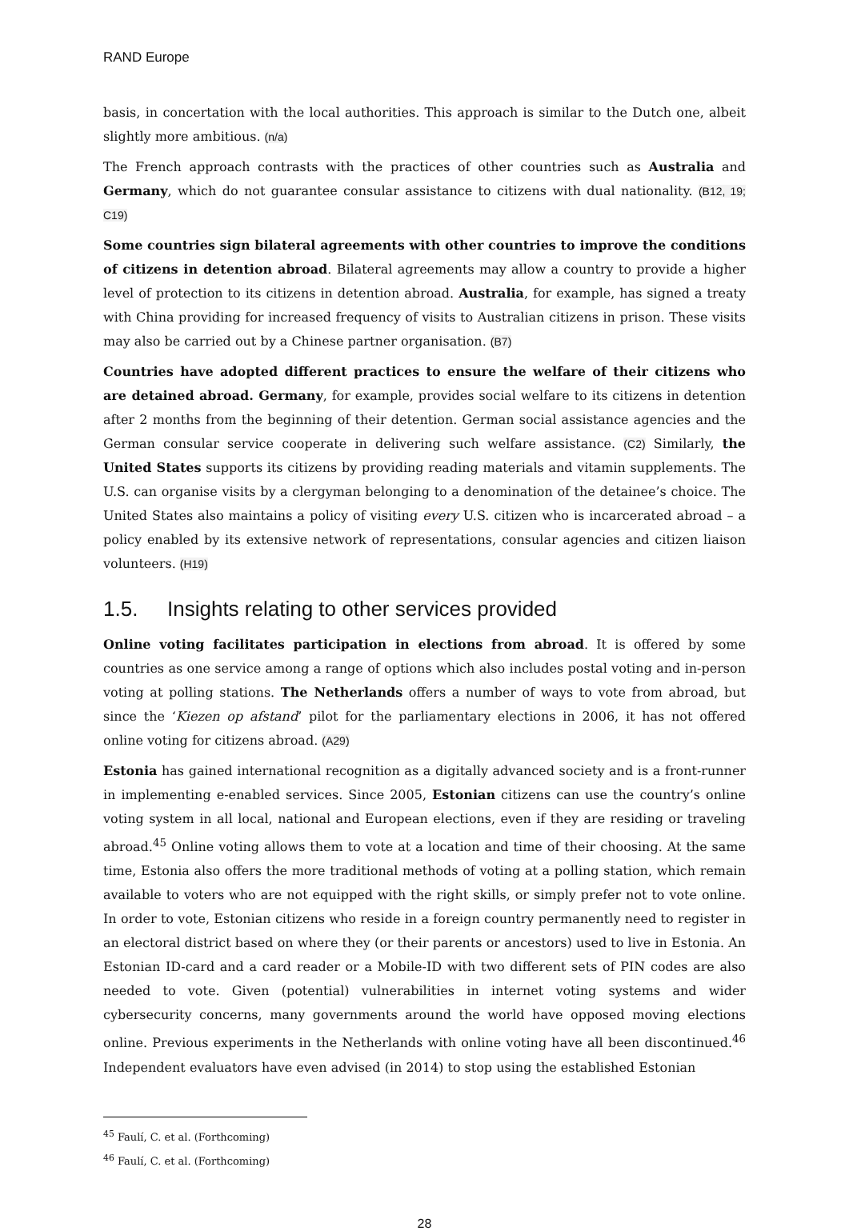RAND Europe
basis, in concertation with the local authorities. This approach is similar to the Dutch one, albeit slightly more ambitious. (n/a)
The French approach contrasts with the practices of other countries such as Australia and Germany, which do not guarantee consular assistance to citizens with dual nationality. (B12, 19; C19)
Some countries sign bilateral agreements with other countries to improve the conditions of citizens in detention abroad. Bilateral agreements may allow a country to provide a higher level of protection to its citizens in detention abroad. Australia, for example, has signed a treaty with China providing for increased frequency of visits to Australian citizens in prison. These visits may also be carried out by a Chinese partner organisation. (B7)
Countries have adopted different practices to ensure the welfare of their citizens who are detained abroad. Germany, for example, provides social welfare to its citizens in detention after 2 months from the beginning of their detention. German social assistance agencies and the German consular service cooperate in delivering such welfare assistance. (C2) Similarly, the United States supports its citizens by providing reading materials and vitamin supplements. The U.S. can organise visits by a clergyman belonging to a denomination of the detainee’s choice. The United States also maintains a policy of visiting every U.S. citizen who is incarcerated abroad – a policy enabled by its extensive network of representations, consular agencies and citizen liaison volunteers. (H19)
1.5. Insights relating to other services provided
Online voting facilitates participation in elections from abroad. It is offered by some countries as one service among a range of options which also includes postal voting and in-person voting at polling stations. The Netherlands offers a number of ways to vote from abroad, but since the ‘Kiezen op afstand’ pilot for the parliamentary elections in 2006, it has not offered online voting for citizens abroad. (A29)
Estonia has gained international recognition as a digitally advanced society and is a front-runner in implementing e-enabled services. Since 2005, Estonian citizens can use the country’s online voting system in all local, national and European elections, even if they are residing or traveling abroad.<sup>45</sup> Online voting allows them to vote at a location and time of their choosing. At the same time, Estonia also offers the more traditional methods of voting at a polling station, which remain available to voters who are not equipped with the right skills, or simply prefer not to vote online. In order to vote, Estonian citizens who reside in a foreign country permanently need to register in an electoral district based on where they (or their parents or ancestors) used to live in Estonia. An Estonian ID-card and a card reader or a Mobile-ID with two different sets of PIN codes are also needed to vote. Given (potential) vulnerabilities in internet voting systems and wider cybersecurity concerns, many governments around the world have opposed moving elections online. Previous experiments in the Netherlands with online voting have all been discontinued.<sup>46</sup> Independent evaluators have even advised (in 2014) to stop using the established Estonian
<sup>45</sup> Faulí, C. et al. (Forthcoming)
<sup>46</sup> Faulí, C. et al. (Forthcoming)
28